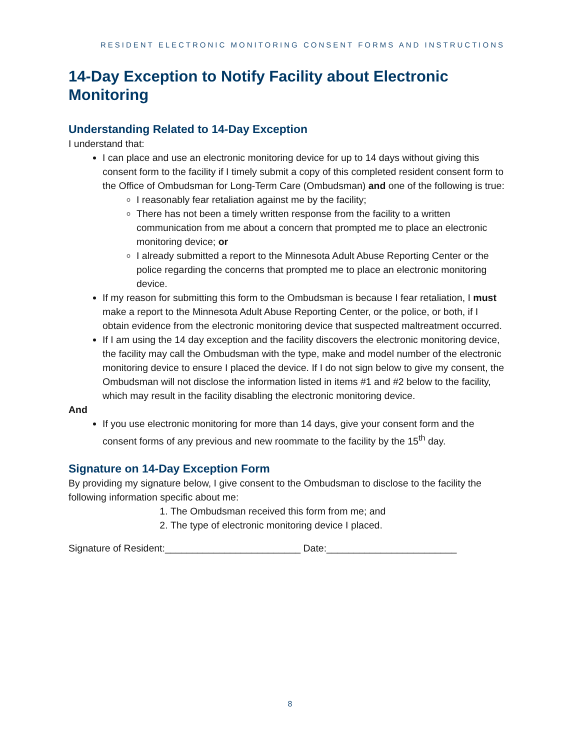RESIDENT ELECTRONIC MONITORING CONSENT FORMS AND INSTRUCTIONS
14-Day Exception to Notify Facility about Electronic Monitoring
Understanding Related to 14-Day Exception
I understand that:
I can place and use an electronic monitoring device for up to 14 days without giving this consent form to the facility if I timely submit a copy of this completed resident consent form to the Office of Ombudsman for Long-Term Care (Ombudsman) and one of the following is true:
I reasonably fear retaliation against me by the facility;
There has not been a timely written response from the facility to a written communication from me about a concern that prompted me to place an electronic monitoring device; or
I already submitted a report to the Minnesota Adult Abuse Reporting Center or the police regarding the concerns that prompted me to place an electronic monitoring device.
If my reason for submitting this form to the Ombudsman is because I fear retaliation, I must make a report to the Minnesota Adult Abuse Reporting Center, or the police, or both, if I obtain evidence from the electronic monitoring device that suspected maltreatment occurred.
If I am using the 14 day exception and the facility discovers the electronic monitoring device, the facility may call the Ombudsman with the type, make and model number of the electronic monitoring device to ensure I placed the device. If I do not sign below to give my consent, the Ombudsman will not disclose the information listed in items #1 and #2 below to the facility, which may result in the facility disabling the electronic monitoring device.
And
If you use electronic monitoring for more than 14 days, give your consent form and the consent forms of any previous and new roommate to the facility by the 15<sup>th</sup> day.
Signature on 14-Day Exception Form
By providing my signature below, I give consent to the Ombudsman to disclose to the facility the following information specific about me:
1. The Ombudsman received this form from me; and
2. The type of electronic monitoring device I placed.
Signature of Resident:_________________________ Date:________________________
8